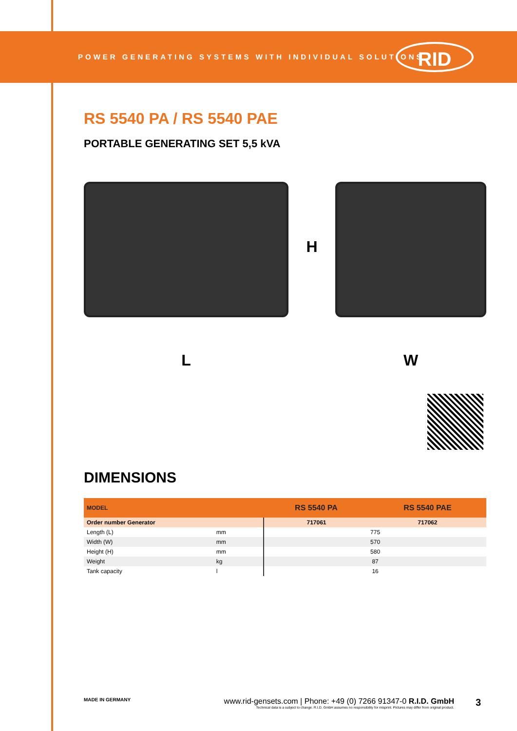POWER GENERATING SYSTEMS WITH INDIVIDUAL SOLUTIONS
RID
RS 5540 PA / RS 5540 PAE
PORTABLE GENERATING SET 5,5 kVA
L
H
W
DIMENSIONS
| MODEL | | RS 5540 PA | RS 5540 PAE |
| --- | --- | --- | --- |
| Order number Generator | | 717061 | 717062 |
| Length (L) | mm | 775 | |
| Width (W) | mm | 570 | |
| Height (H) | mm | 580 | |
| Weight | kg | 87 | |
| Tank capacity | l | 16 | |
MADE IN GERMANY www.rid-gensets.com | Phone: +49 (0) 7266 91347-0 R.I.D. GmbH
Technical data is a subject to change. R.I.D. GmbH assumes no responsibility for misprint. Pictures may differ from original product.
3